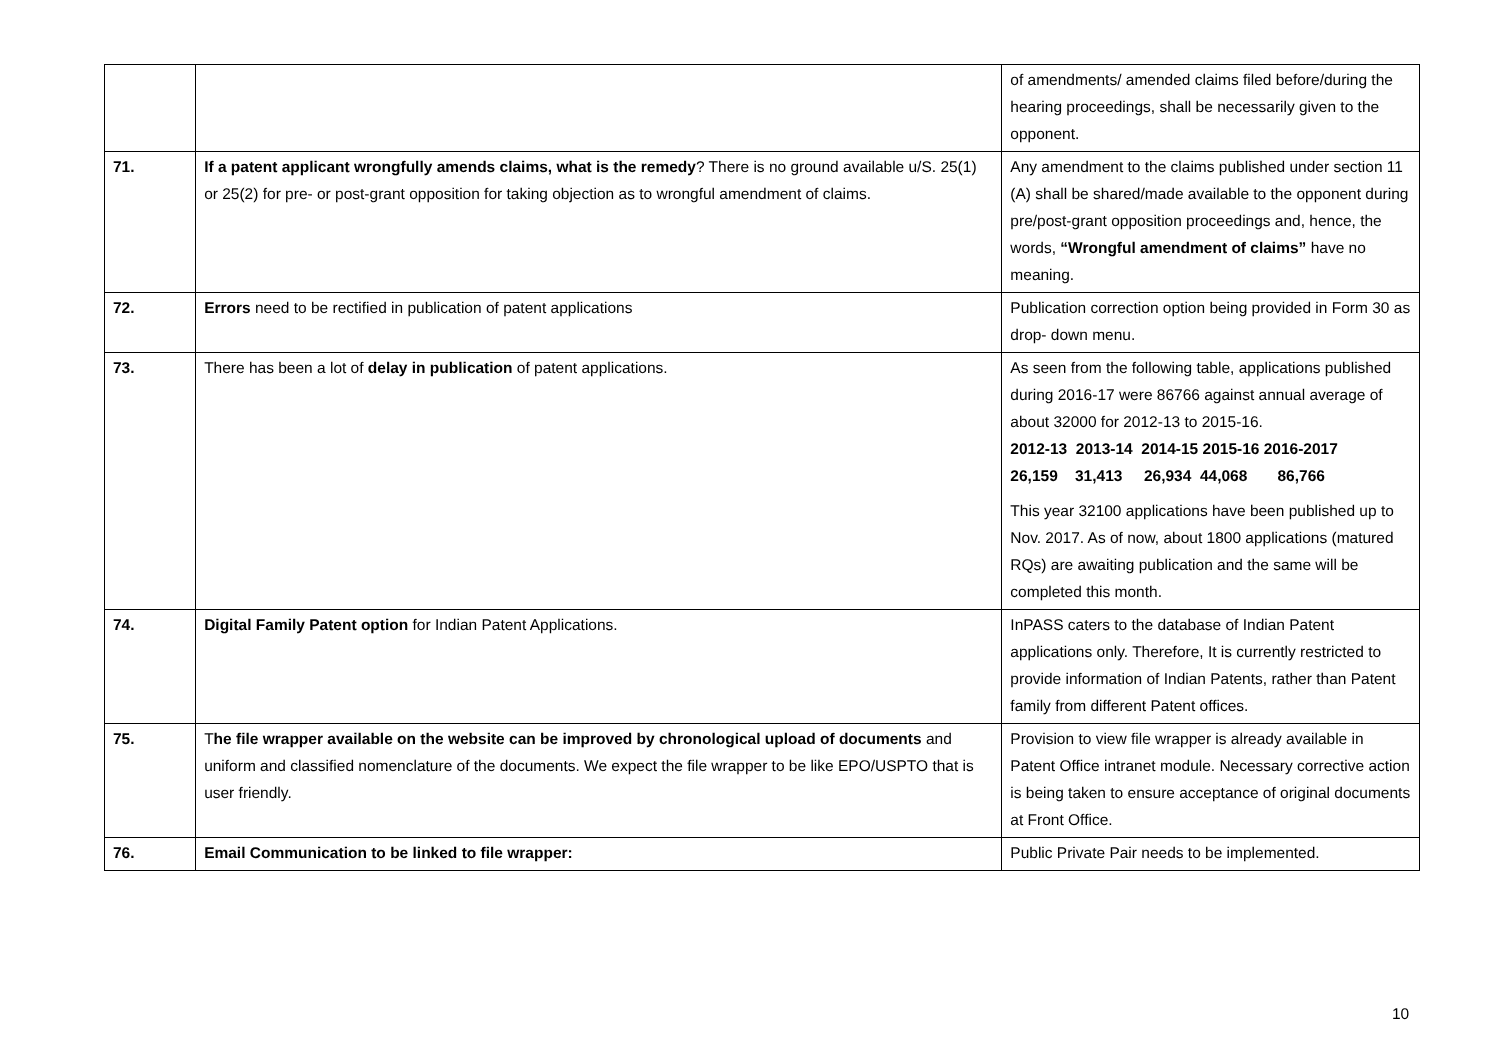| | | of amendments/ amended claims filed before/during the hearing proceedings, shall be necessarily given to the opponent. |
| 71. | If a patent applicant wrongfully amends claims, what is the remedy ? There is no ground available u/S. 25(1) or 25(2) for pre- or post-grant opposition for taking objection as to wrongful amendment of claims. | Any amendment to the claims published under section 11 (A) shall be shared/made available to the opponent during pre/post-grant opposition proceedings and, hence, the words, “Wrongful amendment of claims” have no meaning. |
| 72. | Errors need to be rectified in publication of patent applications | Publication correction option being provided in Form 30 as drop- down menu. |
| 73. | There has been a lot of delay in publication of patent applications. | As seen from the following table, applications published during 2016-17 were 86766 against annual average of about 32000 for 2012-13 to 2015-16. 2012-13 2013-14 2014-15 2015-16 2016-2017 26,159 31,413 26,934 44,068 86,766 This year 32100 applications have been published up to Nov. 2017. As of now, about 1800 applications (matured RQs) are awaiting publication and the same will be completed this month. |
| 74. | Digital Family Patent option for Indian Patent Applications. | InPASS caters to the database of Indian Patent applications only. Therefore, It is currently restricted to provide information of Indian Patents, rather than Patent family from different Patent offices. |
| 75. | T he file wrapper available on the website can be improved by chronological upload of documents and uniform and classified nomenclature of the documents. We expect the file wrapper to be like EPO/USPTO that is user friendly. | Provision to view file wrapper is already available in Patent Office intranet module. Necessary corrective action is being taken to ensure acceptance of original documents at Front Office. |
| 76. | Email Communication to be linked to file wrapper: | Public Private Pair needs to be implemented. |
10